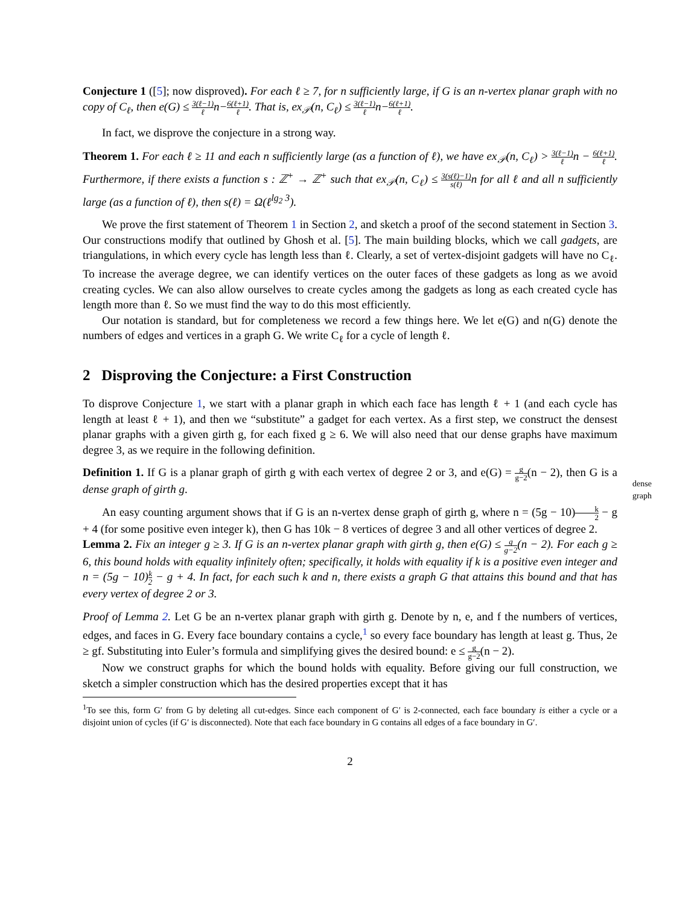Conjecture 1 ([5]; now disproved). For each ℓ ≥ 7, for n sufficiently large, if G is an n-vertex planar graph with no copy of C<sub>ℓ</sub>, then e(G) ≤ 3(ℓ−1) ℓn−6(ℓ+1) ℓ. That is, ex<sub>𝒫</sub>(n, C<sub>ℓ</sub>) ≤ 3(ℓ−1) ℓn−6(ℓ+1) ℓ.
In fact, we disprove the conjecture in a strong way.
Theorem 1. For each ℓ ≥ 11 and each n sufficiently large (as a function of ℓ), we have ex<sub>𝒫</sub>(n, C<sub>ℓ</sub>) > 3(ℓ−1) ℓn − 6(ℓ+1) ℓ. Furthermore, if there exists a function s : ℤ<sup>+</sup> → ℤ<sup>+</sup> such that ex<sub>𝒫</sub>(n, C<sub>ℓ</sub>) ≤ 3(s(ℓ)−1) s(ℓ) n for all ℓ and all n sufficiently large (as a function of ℓ), then s(ℓ) = Ω(ℓ<sup>lg<sub>2</sub> 3</sup>).
We prove the first statement of Theorem 1 in Section 2, and sketch a proof of the second statement in Section 3. Our constructions modify that outlined by Ghosh et al. [5]. The main building blocks, which we call gadgets, are triangulations, in which every cycle has length less than ℓ. Clearly, a set of vertex-disjoint gadgets will have no C<sub>ℓ</sub>. To increase the average degree, we can identify vertices on the outer faces of these gadgets as long as we avoid creating cycles. We can also allow ourselves to create cycles among the gadgets as long as each created cycle has length more than ℓ. So we must find the way to do this most efficiently.
Our notation is standard, but for completeness we record a few things here. We let e(G) and n(G) denote the numbers of edges and vertices in a graph G. We write C<sub>ℓ</sub> for a cycle of length ℓ.
2 Disproving the Conjecture: a First Construction
To disprove Conjecture 1, we start with a planar graph in which each face has length ℓ + 1 (and each cycle has length at least ℓ + 1), and then we “substitute” a gadget for each vertex. As a first step, we construct the densest planar graphs with a given girth g, for each fixed g ≥ 6. We will also need that our dense graphs have maximum degree 3, as we require in the following definition.
dense
graph
Definition 1. If G is a planar graph of girth g with each vertex of degree 2 or 3, and e(G) = g g−2(n − 2), then G is a dense graph of girth g.
An easy counting argument shows that if G is an n-vertex dense graph of girth g, where n = (5g − 10)k 2 − g + 4 (for some positive even integer k), then G has 10k − 8 vertices of degree 3 and all other vertices of degree 2.
Lemma 2. Fix an integer g ≥ 3. If G is an n-vertex planar graph with girth g, then e(G) ≤ g g−2(n − 2). For each g ≥ 6, this bound holds with equality infinitely often; specifically, it holds with equality if k is a positive even integer and n = (5g − 10)k 2 − g + 4. In fact, for each such k and n, there exists a graph G that attains this bound and that has every vertex of degree 2 or 3.
Proof of Lemma 2. Let G be an n-vertex planar graph with girth g. Denote by n, e, and f the numbers of vertices, edges, and faces in G. Every face boundary contains a cycle,<sup>1</sup> so every face boundary has length at least g. Thus, 2e ≥ gf. Substituting into Euler’s formula and simplifying gives the desired bound: e ≤ g g−2(n − 2).
Now we construct graphs for which the bound holds with equality. Before giving our full construction, we sketch a simpler construction which has the desired properties except that it has
<sup>1</sup> To see this, form G′ from G by deleting all cut-edges. Since each component of G′ is 2-connected, each face boundary is either a cycle or a disjoint union of cycles (if G′ is disconnected). Note that each face boundary in G contains all edges of a face boundary in G′.
2